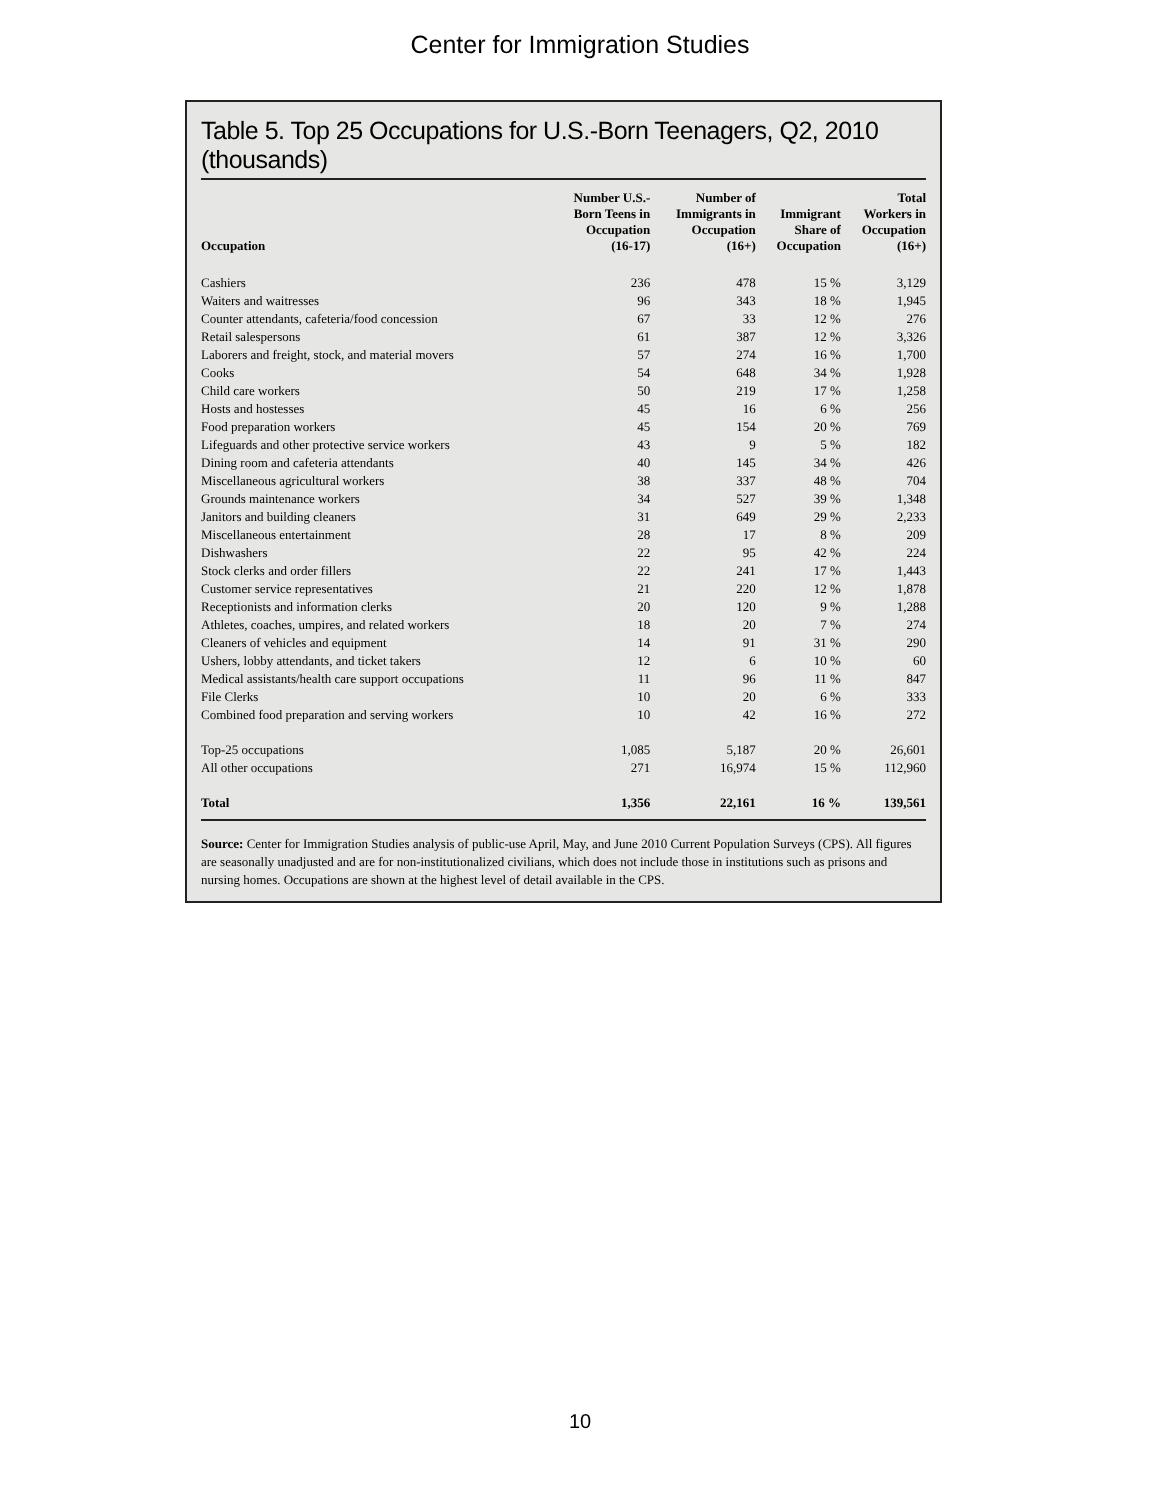Center for Immigration Studies
Table 5. Top 25 Occupations for U.S.-Born Teenagers, Q2, 2010 (thousands)
| Occupation | Number U.S.- Born Teens in Occupation (16-17) | Number of Immigrants in Occupation (16+) | Immigrant Share of Occupation | Total Workers in Occupation (16+) |
| --- | --- | --- | --- | --- |
| Cashiers | 236 | 478 | 15 % | 3,129 |
| Waiters and waitresses | 96 | 343 | 18 % | 1,945 |
| Counter attendants, cafeteria/food concession | 67 | 33 | 12 % | 276 |
| Retail salespersons | 61 | 387 | 12 % | 3,326 |
| Laborers and freight, stock, and material movers | 57 | 274 | 16 % | 1,700 |
| Cooks | 54 | 648 | 34 % | 1,928 |
| Child care workers | 50 | 219 | 17 % | 1,258 |
| Hosts and hostesses | 45 | 16 | 6 % | 256 |
| Food preparation workers | 45 | 154 | 20 % | 769 |
| Lifeguards and other protective service workers | 43 | 9 | 5 % | 182 |
| Dining room and cafeteria attendants | 40 | 145 | 34 % | 426 |
| Miscellaneous agricultural workers | 38 | 337 | 48 % | 704 |
| Grounds maintenance workers | 34 | 527 | 39 % | 1,348 |
| Janitors and building cleaners | 31 | 649 | 29 % | 2,233 |
| Miscellaneous entertainment | 28 | 17 | 8 % | 209 |
| Dishwashers | 22 | 95 | 42 % | 224 |
| Stock clerks and order fillers | 22 | 241 | 17 % | 1,443 |
| Customer service representatives | 21 | 220 | 12 % | 1,878 |
| Receptionists and information clerks | 20 | 120 | 9 % | 1,288 |
| Athletes, coaches, umpires, and related workers | 18 | 20 | 7 % | 274 |
| Cleaners of vehicles and equipment | 14 | 91 | 31 % | 290 |
| Ushers, lobby attendants, and ticket takers | 12 | 6 | 10 % | 60 |
| Medical assistants/health care support occupations | 11 | 96 | 11 % | 847 |
| File Clerks | 10 | 20 | 6 % | 333 |
| Combined food preparation and serving workers | 10 | 42 | 16 % | 272 |
| Top-25 occupations | 1,085 | 5,187 | 20 % | 26,601 |
| All other occupations | 271 | 16,974 | 15 % | 112,960 |
| Total | 1,356 | 22,161 | 16 % | 139,561 |
Source: Center for Immigration Studies analysis of public-use April, May, and June 2010 Current Population Surveys (CPS). All figures are seasonally unadjusted and are for non-institutionalized civilians, which does not include those in institutions such as prisons and nursing homes. Occupations are shown at the highest level of detail available in the CPS.
10